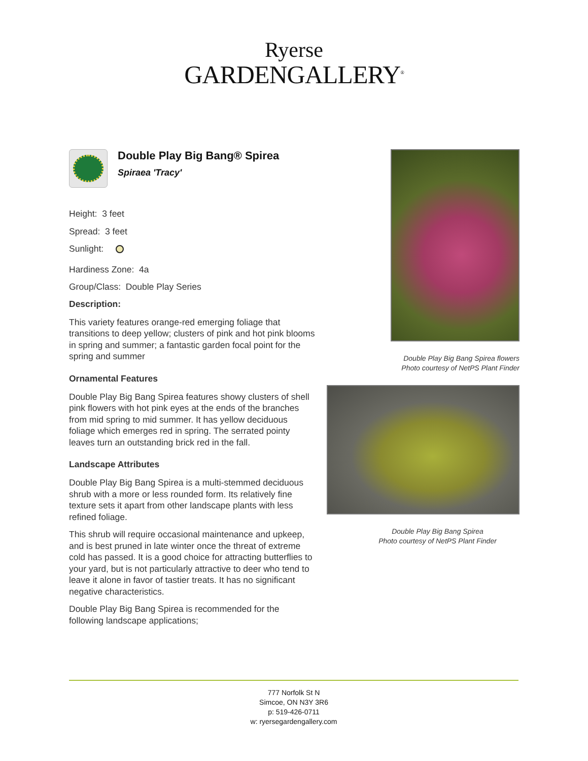Ryerse
GARDENGALLERY<sup>®</sup>
Double Play Big Bang® Spirea
Spiraea 'Tracy'
Height: 3 feet
Spread: 3 feet
Sunlight:
Hardiness Zone: 4a
Group/Class: Double Play Series
Description:
This variety features orange-red emerging foliage that transitions to deep yellow; clusters of pink and hot pink blooms in spring and summer; a fantastic garden focal point for the spring and summer
Ornamental Features
Double Play Big Bang Spirea features showy clusters of shell pink flowers with hot pink eyes at the ends of the branches from mid spring to mid summer. It has yellow deciduous foliage which emerges red in spring. The serrated pointy leaves turn an outstanding brick red in the fall.
Landscape Attributes
Double Play Big Bang Spirea is a multi-stemmed deciduous shrub with a more or less rounded form. Its relatively fine texture sets it apart from other landscape plants with less refined foliage.
This shrub will require occasional maintenance and upkeep, and is best pruned in late winter once the threat of extreme cold has passed. It is a good choice for attracting butterflies to your yard, but is not particularly attractive to deer who tend to leave it alone in favor of tastier treats. It has no significant negative characteristics.
Double Play Big Bang Spirea is recommended for the following landscape applications;
Double Play Big Bang Spirea flowers
Photo courtesy of NetPS Plant Finder
Double Play Big Bang Spirea
Photo courtesy of NetPS Plant Finder
777 Norfolk St N
Simcoe, ON N3Y 3R6
p: 519-426-0711
w: ryersegardengallery.com